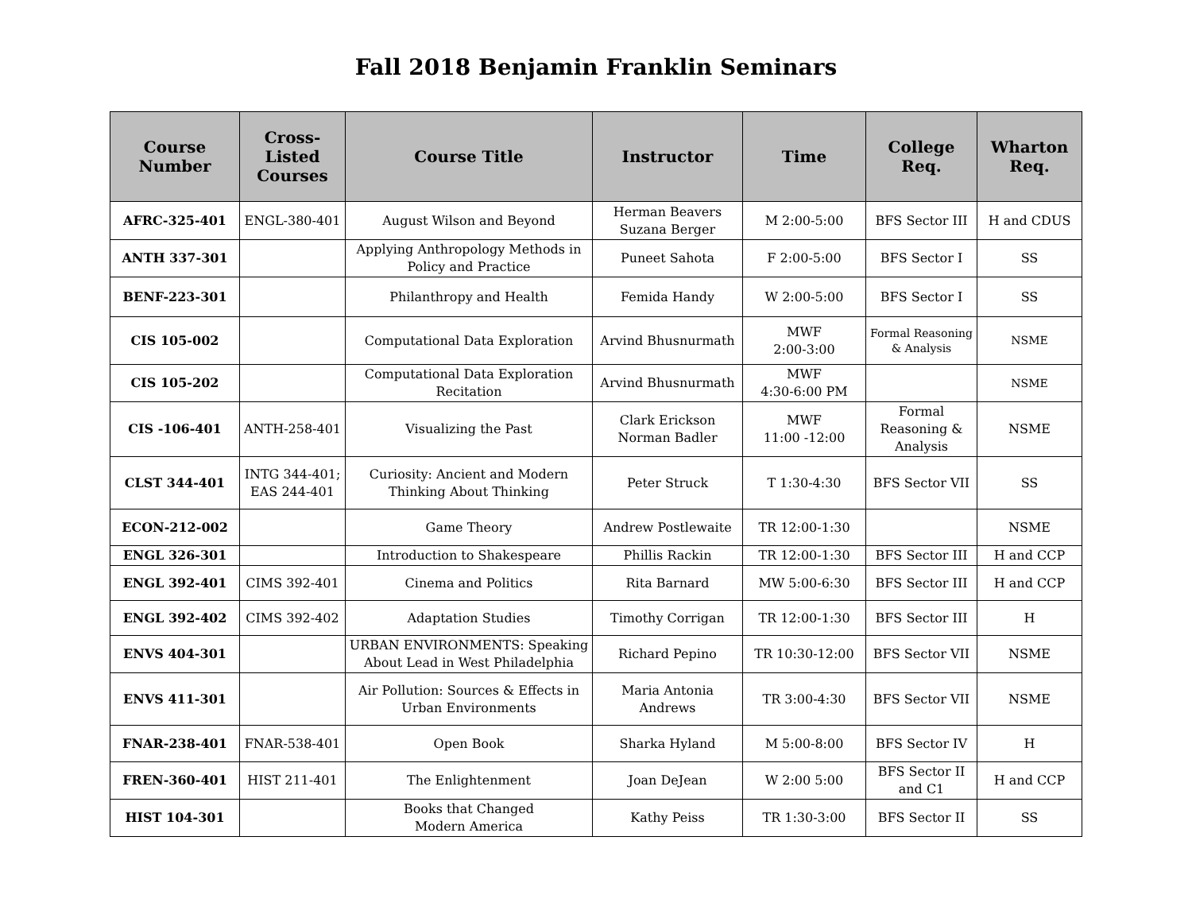Fall 2018 Benjamin Franklin Seminars
| Course Number | Cross-Listed Courses | Course Title | Instructor | Time | College Req. | Wharton Req. |
| --- | --- | --- | --- | --- | --- | --- |
| AFRC-325-401 | ENGL-380-401 | August Wilson and Beyond | Herman Beavers Suzana Berger | M 2:00-5:00 | BFS Sector III | H and CDUS |
| ANTH 337-301 | | Applying Anthropology Methods in Policy and Practice | Puneet Sahota | F 2:00-5:00 | BFS Sector I | SS |
| BENF-223-301 | | Philanthropy and Health | Femida Handy | W 2:00-5:00 | BFS Sector I | SS |
| CIS 105-002 | | Computational Data Exploration | Arvind Bhusnurmath | MWF 2:00-3:00 | Formal Reasoning & Analysis | NSME |
| CIS 105-202 | | Computational Data Exploration Recitation | Arvind Bhusnurmath | MWF 4:30-6:00 PM | | NSME |
| CIS -106-401 | ANTH-258-401 | Visualizing the Past | Clark Erickson Norman Badler | MWF 11:00 -12:00 | Formal Reasoning & Analysis | NSME |
| CLST 344-401 | INTG 344-401; EAS 244-401 | Curiosity: Ancient and Modern Thinking About Thinking | Peter Struck | T 1:30-4:30 | BFS Sector VII | SS |
| ECON-212-002 | | Game Theory | Andrew Postlewaite | TR 12:00-1:30 | | NSME |
| ENGL 326-301 | | Introduction to Shakespeare | Phillis Rackin | TR 12:00-1:30 | BFS Sector III | H and CCP |
| ENGL 392-401 | CIMS 392-401 | Cinema and Politics | Rita Barnard | MW 5:00-6:30 | BFS Sector III | H and CCP |
| ENGL 392-402 | CIMS 392-402 | Adaptation Studies | Timothy Corrigan | TR 12:00-1:30 | BFS Sector III | H |
| ENVS 404-301 | | URBAN ENVIRONMENTS: Speaking About Lead in West Philadelphia | Richard Pepino | TR 10:30-12:00 | BFS Sector VII | NSME |
| ENVS 411-301 | | Air Pollution: Sources & Effects in Urban Environments | Maria Antonia Andrews | TR 3:00-4:30 | BFS Sector VII | NSME |
| FNAR-238-401 | FNAR-538-401 | Open Book | Sharka Hyland | M 5:00-8:00 | BFS Sector IV | H |
| FREN-360-401 | HIST 211-401 | The Enlightenment | Joan DeJean | W 2:00 5:00 | BFS Sector II and C1 | H and CCP |
| HIST 104-301 | | Books that Changed Modern America | Kathy Peiss | TR 1:30-3:00 | BFS Sector II | SS |